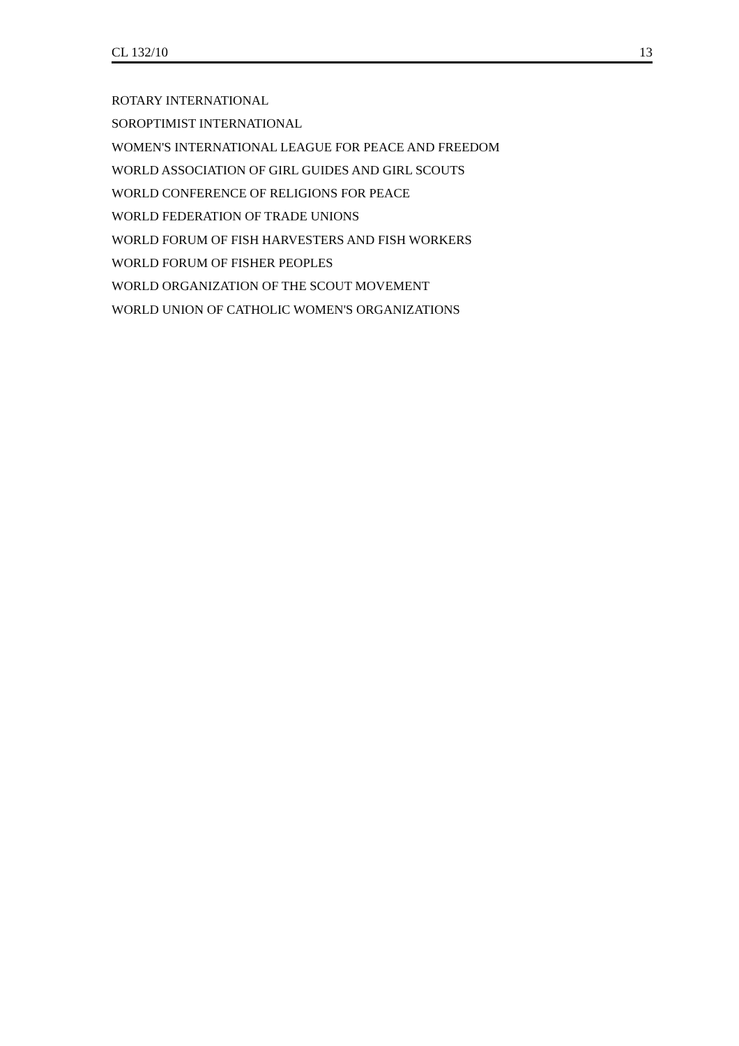CL 132/10 13
ROTARY INTERNATIONAL
SOROPTIMIST INTERNATIONAL
WOMEN'S INTERNATIONAL LEAGUE FOR PEACE AND FREEDOM
WORLD ASSOCIATION OF GIRL GUIDES AND GIRL SCOUTS
WORLD CONFERENCE OF RELIGIONS FOR PEACE
WORLD FEDERATION OF TRADE UNIONS
WORLD FORUM OF FISH HARVESTERS AND FISH WORKERS
WORLD FORUM OF FISHER PEOPLES
WORLD ORGANIZATION OF THE SCOUT MOVEMENT
WORLD UNION OF CATHOLIC WOMEN'S ORGANIZATIONS